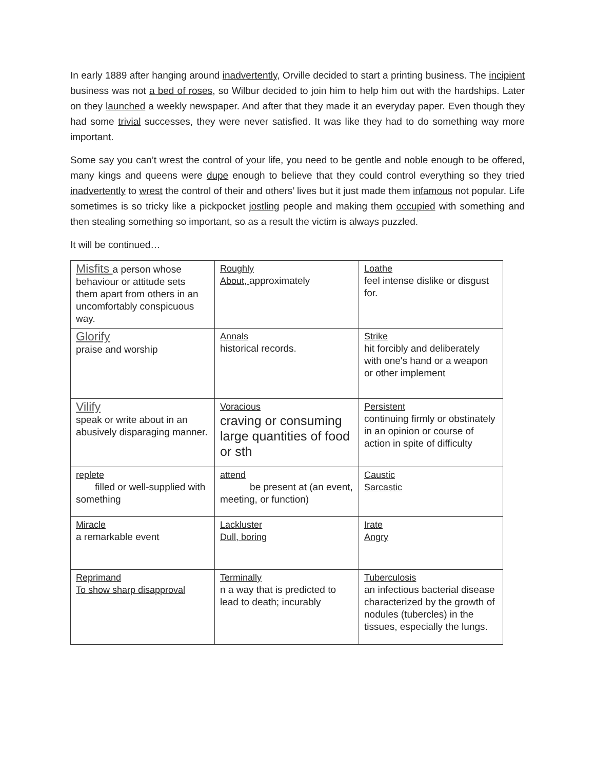In early 1889 after hanging around inadvertently, Orville decided to start a printing business. The incipient business was not a bed of roses, so Wilbur decided to join him to help him out with the hardships. Later on they launched a weekly newspaper. And after that they made it an everyday paper. Even though they had some trivial successes, they were never satisfied. It was like they had to do something way more important.
Some say you can’t wrest the control of your life, you need to be gentle and noble enough to be offered, many kings and queens were dupe enough to believe that they could control everything so they tried inadvertently to wrest the control of their and others’ lives but it just made them infamous not popular. Life sometimes is so tricky like a pickpocket jostling people and making them occupied with something and then stealing something so important, so as a result the victim is always puzzled.
It will be continued…
| Misfits a person whose behaviour or attitude sets them apart from others in an uncomfortably conspicuous way. | Roughly About, approximately | Loathe feel intense dislike or disgust for. |
| Glorify praise and worship | Annals historical records. | Strike hit forcibly and deliberately with one's hand or a weapon or other implement |
| Vilify speak or write about in an abusively disparaging manner. | Voracious craving or consuming large quantities of food or sth | Persistent continuing firmly or obstinately in an opinion or course of action in spite of difficulty |
| replete filled or well-supplied with something | attend be present at (an event, meeting, or function) | Caustic Sarcastic |
| Miracle a remarkable event | Lackluster Dull, boring | Irate Angry |
| Reprimand To show sharp disapproval | Terminally n a way that is predicted to lead to death; incurably | Tuberculosis an infectious bacterial disease characterized by the growth of nodules (tubercles) in the tissues, especially the lungs. |